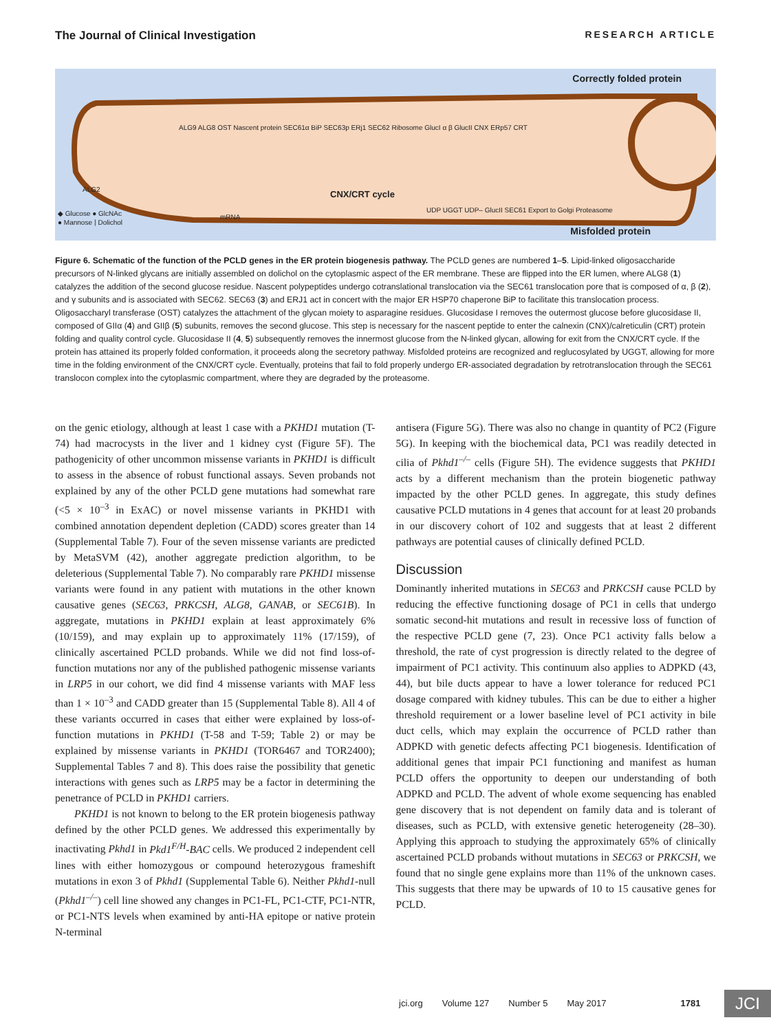The Journal of Clinical Investigation RESEARCH ARTICLE
Correctly folded protein
ALG9 ALG8 OST Nascent protein SEC61α BiP SEC63p ERj1 SEC62 Ribosome GlucI α β GlucII CNX ERp57 CRT
CNX/CRT cycle
UDP UGGT UDP– GlucII SEC61 Export to Golgi Proteasome
◆ Glucose ● GlcNAc
● Mannose ⦚ Dolichol
ALG2
mRNA
Misfolded protein
Figure 6. Schematic of the function of the PCLD genes in the ER protein biogenesis pathway. The PCLD genes are numbered 1–5. Lipid-linked oligosaccharide precursors of N-linked glycans are initially assembled on dolichol on the cytoplasmic aspect of the ER membrane. These are flipped into the ER lumen, where ALG8 (1) catalyzes the addition of the second glucose residue. Nascent polypeptides undergo cotranslational translocation via the SEC61 translocation pore that is composed of α, β (2), and γ subunits and is associated with SEC62. SEC63 (3) and ERJ1 act in concert with the major ER HSP70 chaperone BiP to facilitate this translocation process. Oligosaccharyl transferase (OST) catalyzes the attachment of the glycan moiety to asparagine residues. Glucosidase I removes the outermost glucose before glucosidase II, composed of GIIα (4) and GIIβ (5) subunits, removes the second glucose. This step is necessary for the nascent peptide to enter the calnexin (CNX)/calreticulin (CRT) protein folding and quality control cycle. Glucosidase II (4, 5) subsequently removes the innermost glucose from the N-linked glycan, allowing for exit from the CNX/CRT cycle. If the protein has attained its properly folded conformation, it proceeds along the secretory pathway. Misfolded proteins are recognized and reglucosylated by UGGT, allowing for more time in the folding environment of the CNX/CRT cycle. Eventually, proteins that fail to fold properly undergo ER-associated degradation by retrotranslocation through the SEC61 translocon complex into the cytoplasmic compartment, where they are degraded by the proteasome.
on the genic etiology, although at least 1 case with a PKHD1 mutation (T-74) had macrocysts in the liver and 1 kidney cyst (Figure 5F). The pathogenicity of other uncommon missense variants in PKHD1 is difficult to assess in the absence of robust functional assays. Seven probands not explained by any of the other PCLD gene mutations had somewhat rare (<5 × 10<sup>–3</sup> in ExAC) or novel missense variants in PKHD1 with combined annotation dependent depletion (CADD) scores greater than 14 (Supplemental Table 7). Four of the seven missense variants are predicted by MetaSVM (42), another aggregate prediction algorithm, to be deleterious (Supplemental Table 7). No comparably rare PKHD1 missense variants were found in any patient with mutations in the other known causative genes (SEC63, PRKCSH, ALG8, GANAB, or SEC61B). In aggregate, mutations in PKHD1 explain at least approximately 6% (10/159), and may explain up to approximately 11% (17/159), of clinically ascertained PCLD probands. While we did not find loss-of-function mutations nor any of the published pathogenic missense variants in LRP5 in our cohort, we did find 4 missense variants with MAF less than 1 × 10<sup>–3</sup> and CADD greater than 15 (Supplemental Table 8). All 4 of these variants occurred in cases that either were explained by loss-of-function mutations in PKHD1 (T-58 and T-59; Table 2) or may be explained by missense variants in PKHD1 (TOR6467 and TOR2400); Supplemental Tables 7 and 8). This does raise the possibility that genetic interactions with genes such as LRP5 may be a factor in determining the penetrance of PCLD in PKHD1 carriers.
PKHD1 is not known to belong to the ER protein biogenesis pathway defined by the other PCLD genes. We addressed this experimentally by inactivating Pkhd1 in Pkd1<sup>F/H</sup>-BAC cells. We produced 2 independent cell lines with either homozygous or compound heterozygous frameshift mutations in exon 3 of Pkhd1 (Supplemental Table 6). Neither Pkhd1-null (Pkhd1<sup>–/–</sup>) cell line showed any changes in PC1-FL, PC1-CTF, PC1-NTR, or PC1-NTS levels when examined by anti-HA epitope or native protein N-terminal
antisera (Figure 5G). There was also no change in quantity of PC2 (Figure 5G). In keeping with the biochemical data, PC1 was readily detected in cilia of Pkhd1<sup>–/–</sup> cells (Figure 5H). The evidence suggests that PKHD1 acts by a different mechanism than the protein biogenetic pathway impacted by the other PCLD genes. In aggregate, this study defines causative PCLD mutations in 4 genes that account for at least 20 probands in our discovery cohort of 102 and suggests that at least 2 different pathways are potential causes of clinically defined PCLD.
Discussion
Dominantly inherited mutations in SEC63 and PRKCSH cause PCLD by reducing the effective functioning dosage of PC1 in cells that undergo somatic second-hit mutations and result in recessive loss of function of the respective PCLD gene (7, 23). Once PC1 activity falls below a threshold, the rate of cyst progression is directly related to the degree of impairment of PC1 activity. This continuum also applies to ADPKD (43, 44), but bile ducts appear to have a lower tolerance for reduced PC1 dosage compared with kidney tubules. This can be due to either a higher threshold requirement or a lower baseline level of PC1 activity in bile duct cells, which may explain the occurrence of PCLD rather than ADPKD with genetic defects affecting PC1 biogenesis. Identification of additional genes that impair PC1 functioning and manifest as human PCLD offers the opportunity to deepen our understanding of both ADPKD and PCLD. The advent of whole exome sequencing has enabled gene discovery that is not dependent on family data and is tolerant of diseases, such as PCLD, with extensive genetic heterogeneity (28–30). Applying this approach to studying the approximately 65% of clinically ascertained PCLD probands without mutations in SEC63 or PRKCSH, we found that no single gene explains more than 11% of the unknown cases. This suggests that there may be upwards of 10 to 15 causative genes for PCLD.
jci.org Volume 127 Number 5 May 2017 1781
JCI